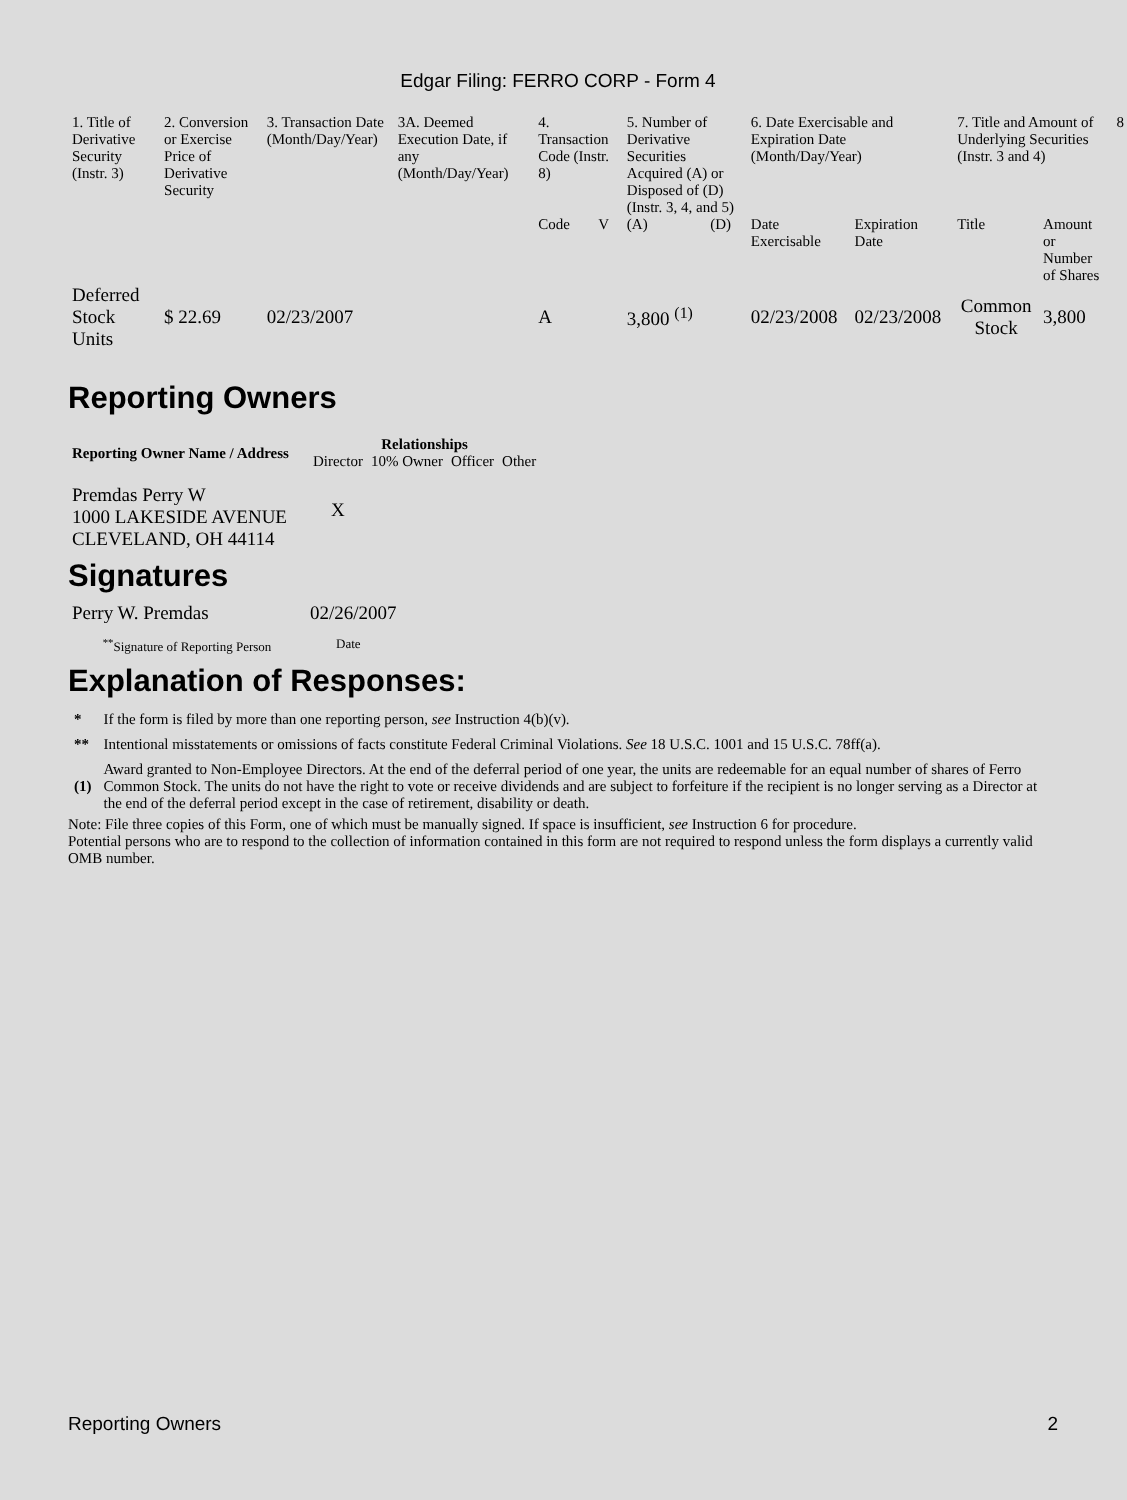Edgar Filing: FERRO CORP - Form 4
| 1. Title of Derivative Security (Instr. 3) | 2. Conversion or Exercise Price of Derivative Security | 3. Transaction Date (Month/Day/Year) | 3A. Deemed Execution Date, if any (Month/Day/Year) | 4. Transaction Code (Instr. 8) | | 5. Number of Derivative Securities Acquired (A) or Disposed of (D) (Instr. 3, 4, and 5) | | 6. Date Exercisable and Expiration Date (Month/Day/Year) | | 7. Title and Amount of Underlying Securities (Instr. 3 and 4) | | 8 |
| | | | | Code | V | (A) | (D) | Date Exercisable | Expiration Date | Title | Amount or Number of Shares | |
| Deferred Stock Units | $ 22.69 | 02/23/2007 | | A | | 3,800 <sup>(1)</sup> | | 02/23/2008 | 02/23/2008 | Common Stock | 3,800 | |
Reporting Owners
| Reporting Owner Name / Address | Relationships | | | |
| --- | --- | --- | --- | --- |
| | Director | 10% Owner | Officer | Other |
| Premdas Perry W 1000 LAKESIDE AVENUE CLEVELAND, OH 44114 | X | | | |
Signatures
| Perry W. Premdas | 02/26/2007 |
| <sup>**</sup> Signature of Reporting Person | Date |
Explanation of Responses:
| * | If the form is filed by more than one reporting person, see Instruction 4(b)(v). |
| ** | Intentional misstatements or omissions of facts constitute Federal Criminal Violations. See 18 U.S.C. 1001 and 15 U.S.C. 78ff(a). |
| (1) | Award granted to Non-Employee Directors. At the end of the deferral period of one year, the units are redeemable for an equal number of shares of Ferro Common Stock. The units do not have the right to vote or receive dividends and are subject to forfeiture if the recipient is no longer serving as a Director at the end of the deferral period except in the case of retirement, disability or death. |
Note: File three copies of this Form, one of which must be manually signed. If space is insufficient, see Instruction 6 for procedure.
Potential persons who are to respond to the collection of information contained in this form are not required to respond unless the form displays a currently valid OMB number.
Reporting Owners 2